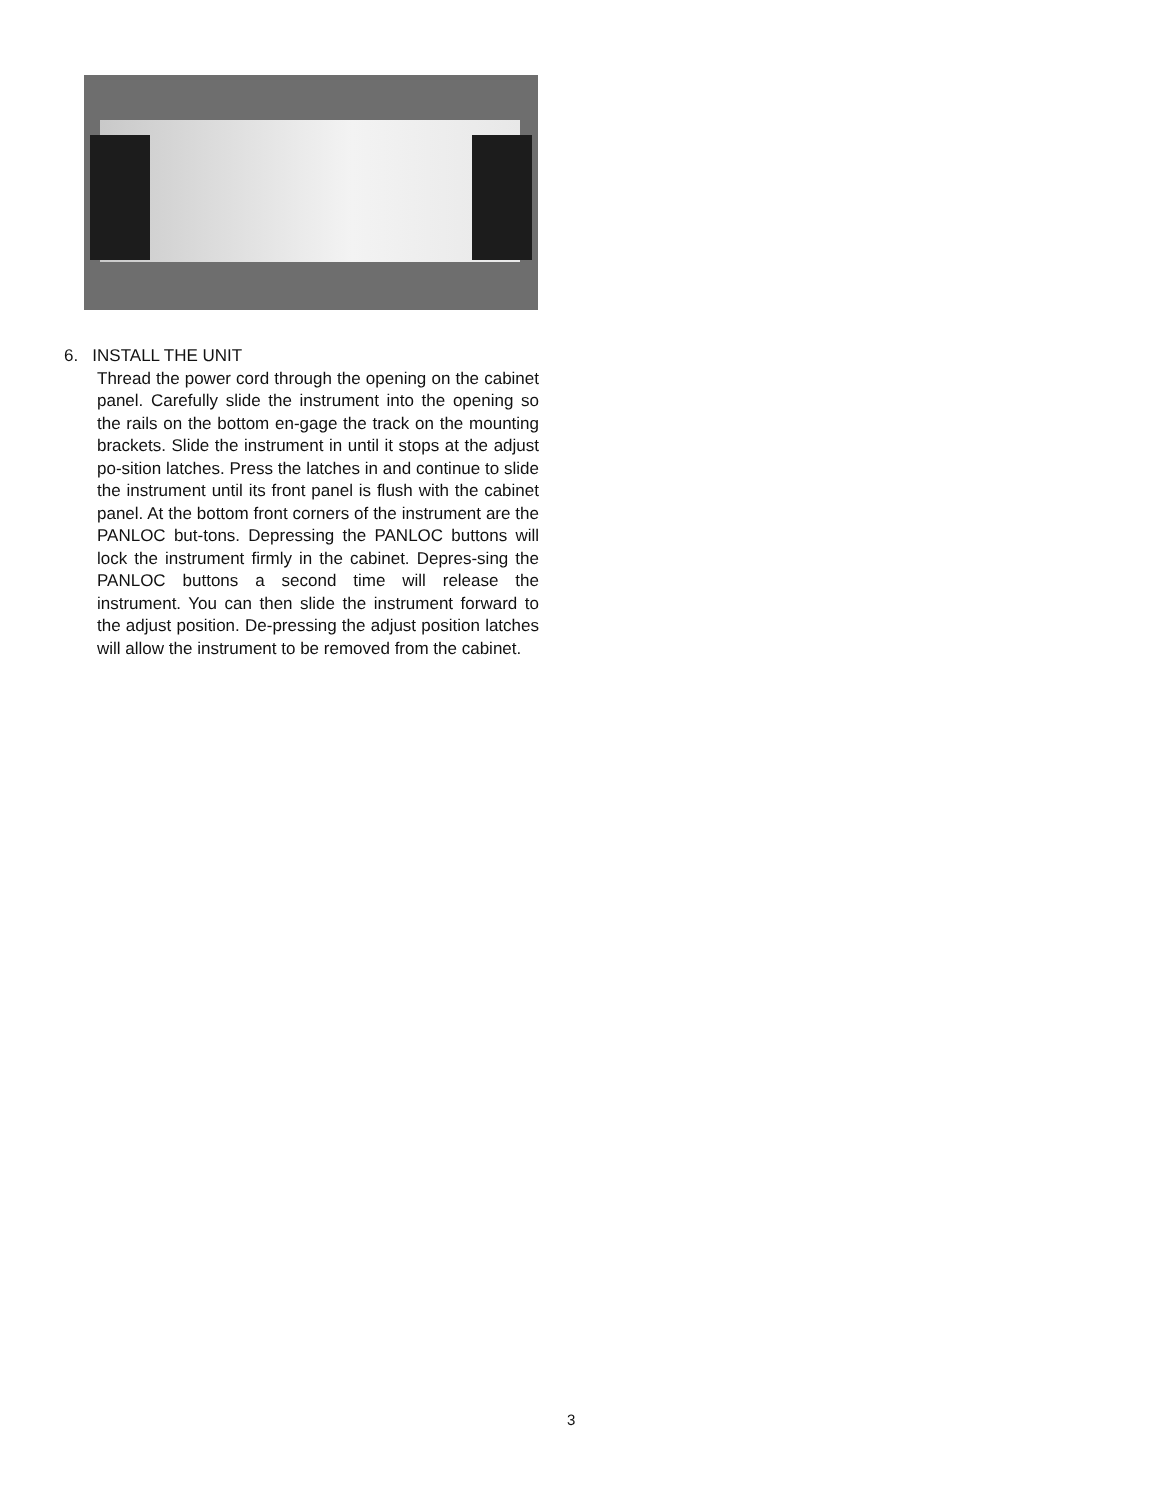6. INSTALL THE UNIT
Thread the power cord through the opening on the cabinet panel. Carefully slide the instrument into the opening so the rails on the bottom en-gage the track on the mounting brackets. Slide the instrument in until it stops at the adjust po-sition latches. Press the latches in and continue to slide the instrument until its front panel is flush with the cabinet panel. At the bottom front corners of the instrument are the PANLOC but-tons. Depressing the PANLOC buttons will lock the instrument firmly in the cabinet. Depres-sing the PANLOC buttons a second time will release the instrument. You can then slide the instrument forward to the adjust position. De-pressing the adjust position latches will allow the instrument to be removed from the cabinet.
3